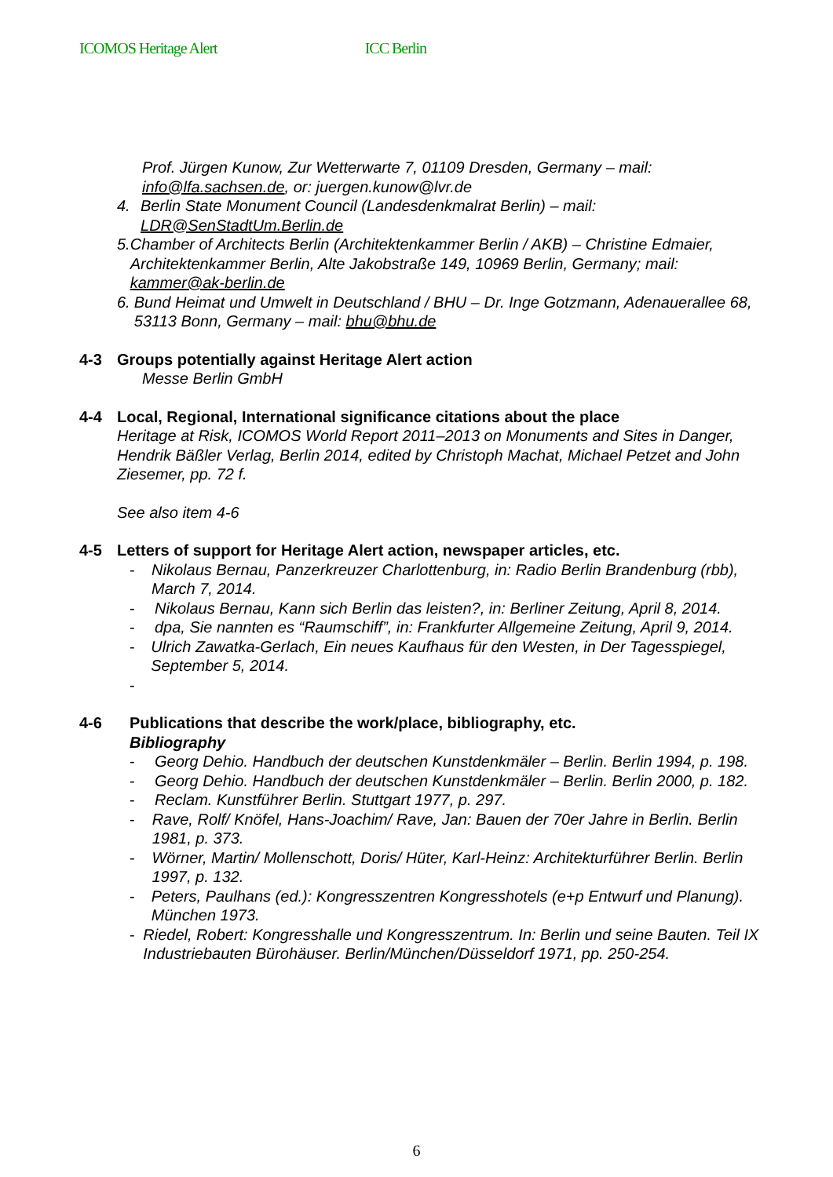ICOMOS Heritage Alert ICC Berlin
Prof. Jürgen Kunow, Zur Wetterwarte 7, 01109 Dresden, Germany – mail: info@lfa.sachsen.de, or: juergen.kunow@lvr.de
4. Berlin State Monument Council (Landesdenkmalrat Berlin) – mail: LDR@SenStadtUm.Berlin.de
5. Chamber of Architects Berlin (Architektenkammer Berlin / AKB) – Christine Edmaier, Architektenkammer Berlin, Alte Jakobstraße 149, 10969 Berlin, Germany; mail: kammer@ak-berlin.de
6. Bund Heimat und Umwelt in Deutschland / BHU – Dr. Inge Gotzmann, Adenauerallee 68, 53113 Bonn, Germany – mail: bhu@bhu.de
4-3 Groups potentially against Heritage Alert action
Messe Berlin GmbH
4-4 Local, Regional, International significance citations about the place
Heritage at Risk, ICOMOS World Report 2011–2013 on Monuments and Sites in Danger, Hendrik Bäßler Verlag, Berlin 2014, edited by Christoph Machat, Michael Petzet and John Ziesemer, pp. 72 f.
See also item 4-6
4-5 Letters of support for Heritage Alert action, newspaper articles, etc.
- Nikolaus Bernau, Panzerkreuzer Charlottenburg, in: Radio Berlin Brandenburg (rbb), March 7, 2014.
- Nikolaus Bernau, Kann sich Berlin das leisten?, in: Berliner Zeitung, April 8, 2014.
- dpa, Sie nannten es “Raumschiff”, in: Frankfurter Allgemeine Zeitung, April 9, 2014.
- Ulrich Zawatka-Gerlach, Ein neues Kaufhaus für den Westen, in Der Tagesspiegel, September 5, 2014.
-
4-6 Publications that describe the work/place, bibliography, etc.
Bibliography
- Georg Dehio. Handbuch der deutschen Kunstdenkmäler – Berlin. Berlin 1994, p. 198.
- Georg Dehio. Handbuch der deutschen Kunstdenkmäler – Berlin. Berlin 2000, p. 182.
- Reclam. Kunstführer Berlin. Stuttgart 1977, p. 297.
- Rave, Rolf/ Knöfel, Hans-Joachim/ Rave, Jan: Bauen der 70er Jahre in Berlin. Berlin 1981, p. 373.
- Wörner, Martin/ Mollenschott, Doris/ Hüter, Karl-Heinz: Architekturführer Berlin. Berlin 1997, p. 132.
- Peters, Paulhans (ed.): Kongresszentren Kongresshotels (e+p Entwurf und Planung). München 1973.
- Riedel, Robert: Kongresshalle und Kongresszentrum. In: Berlin und seine Bauten. Teil IX Industriebauten Bürohäuser. Berlin/München/Düsseldorf 1971, pp. 250-254.
6